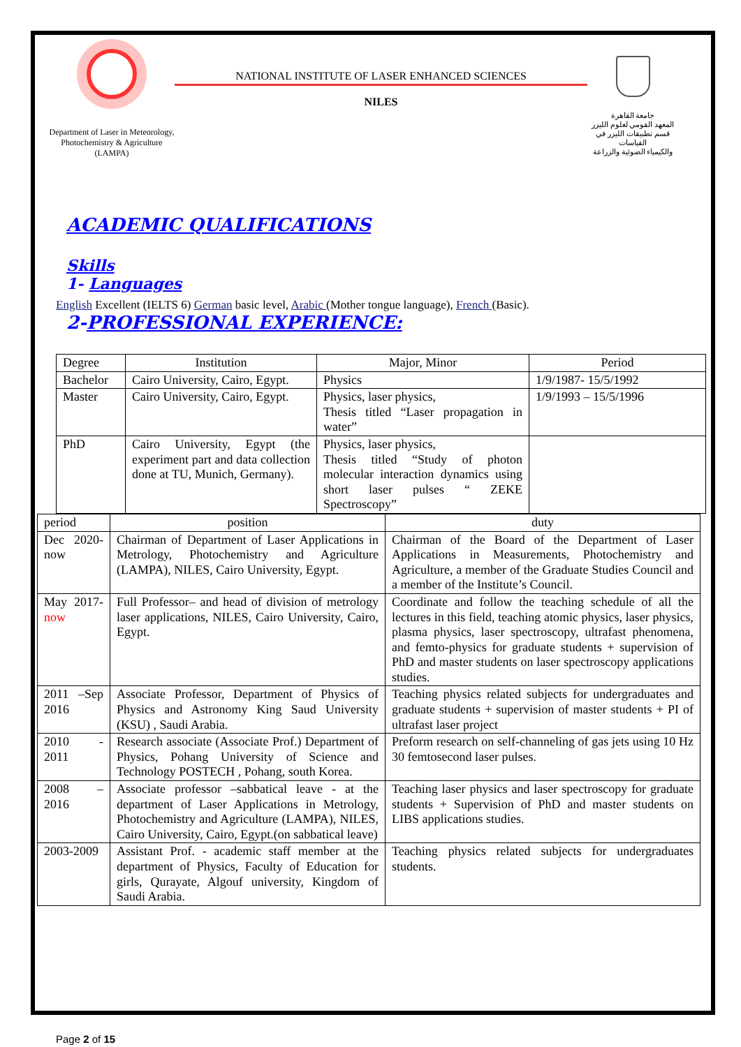Department of Laser in Meteorology, Photochemistry & Agriculture (LAMPA)
NATIONAL INSTITUTE OF LASER ENHANCED SCIENCES
NILES
جامعة القاهرة
المعهد القومي لعلوم الليزر
قسم تطبيقات الليزر في القياسات
والكيمياء الضوئية والزراعة
ACADEMIC QUALIFICATIONS
Skills
1- Languages
English Excellent (IELTS 6) German basic level, Arabic (Mother tongue language), French (Basic).
2-PROFESSIONAL EXPERIENCE:
| Degree | Institution | Major, Minor | Period |
| --- | --- | --- | --- |
| Bachelor | Cairo University, Cairo, Egypt. | Physics | 1/9/1987- 15/5/1992 |
| Master | Cairo University, Cairo, Egypt. | Physics, laser physics, Thesis titled “Laser propagation in water” | 1/9/1993 – 15/5/1996 |
| PhD | Cairo University, Egypt (the experiment part and data collection done at TU, Munich, Germany). | Physics, laser physics, Thesis titled “Study of photon molecular interaction dynamics using short laser pulses “ ZEKE Spectroscopy” | |
| period | position | duty |
| --- | --- | --- |
| Dec 2020-now | Chairman of Department of Laser Applications in Metrology, Photochemistry and Agriculture (LAMPA), NILES, Cairo University, Egypt. | Chairman of the Board of the Department of Laser Applications in Measurements, Photochemistry and Agriculture, a member of the Graduate Studies Council and a member of the Institute’s Council. |
| May 2017- now | Full Professor– and head of division of metrology laser applications, NILES, Cairo University, Cairo, Egypt. | Coordinate and follow the teaching schedule of all the lectures in this field, teaching atomic physics, laser physics, plasma physics, laser spectroscopy, ultrafast phenomena, and femto-physics for graduate students + supervision of PhD and master students on laser spectroscopy applications studies. |
| 2011 –Sep 2016 | Associate Professor, Department of Physics of Physics and Astronomy King Saud University (KSU) , Saudi Arabia. | Teaching physics related subjects for undergraduates and graduate students + supervision of master students + PI of ultrafast laser project |
| 2010 - 2011 | Research associate (Associate Prof.) Department of Physics, Pohang University of Science and Technology POSTECH , Pohang, south Korea. | Preform research on self-channeling of gas jets using 10 Hz 30 femtosecond laser pulses. |
| 2008 – 2016 | Associate professor –sabbatical leave - at the department of Laser Applications in Metrology, Photochemistry and Agriculture (LAMPA), NILES, Cairo University, Cairo, Egypt.(on sabbatical leave) | Teaching laser physics and laser spectroscopy for graduate students + Supervision of PhD and master students on LIBS applications studies. |
| 2003-2009 | Assistant Prof. - academic staff member at the department of Physics, Faculty of Education for girls, Qurayate, Algouf university, Kingdom of Saudi Arabia. | Teaching physics related subjects for undergraduates students. |
Page 2 of 15